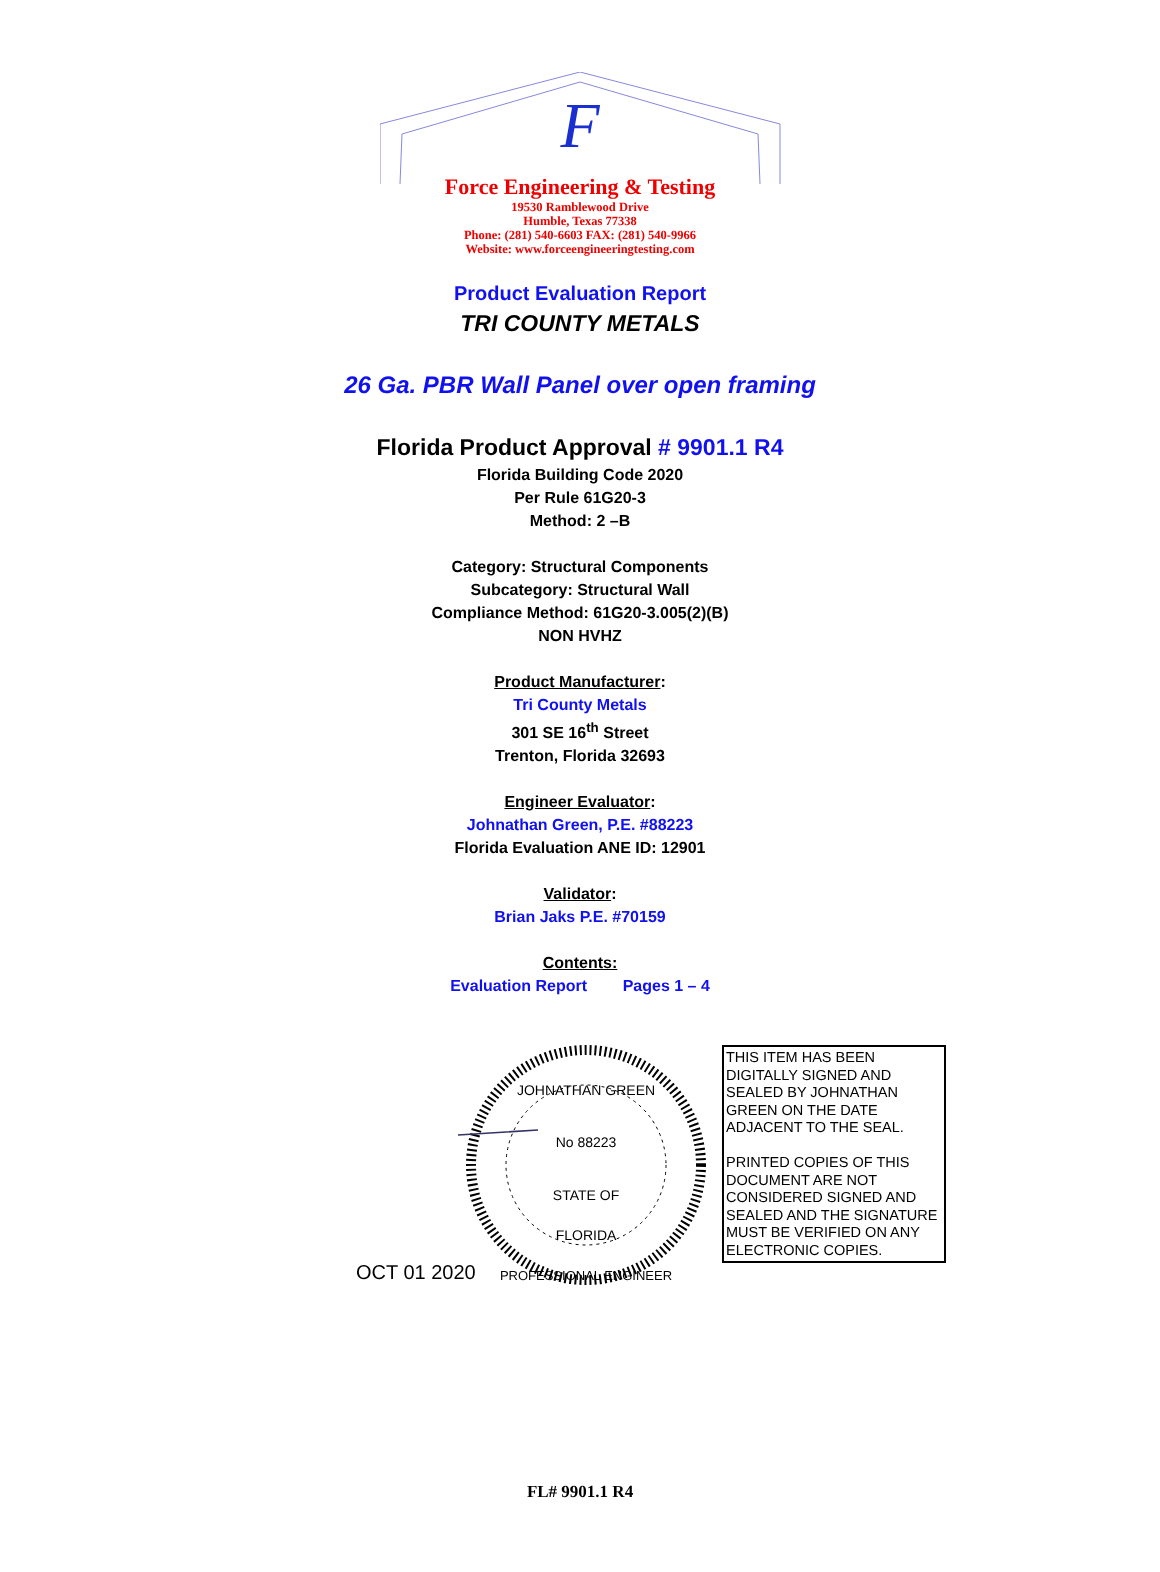F
Force Engineering & Testing
19530 Ramblewood Drive
Humble, Texas 77338
Phone: (281) 540-6603 FAX: (281) 540-9966
Website: www.forceengineeringtesting.com
Product Evaluation Report
TRI COUNTY METALS
26 Ga. PBR Wall Panel over open framing
Florida Product Approval # 9901.1 R4
Florida Building Code 2020
Per Rule 61G20-3
Method: 2 –B
Category: Structural Components
Subcategory: Structural Wall
Compliance Method: 61G20-3.005(2)(B)
NON HVHZ
Product Manufacturer:
Tri County Metals
301 SE 16<sup>th</sup> Street
Trenton, Florida 32693
Engineer Evaluator:
Johnathan Green, P.E. #88223
Florida Evaluation ANE ID: 12901
Validator:
Brian Jaks P.E. #70159
Contents:
Evaluation Report Pages 1 – 4
JOHNATHAN GREEN
No 88223
STATE OF
FLORIDA
PROFESSIONAL ENGINEER
OCT 01 2020
THIS ITEM HAS BEEN DIGITALLY SIGNED AND SEALED BY JOHNATHAN GREEN ON THE DATE ADJACENT TO THE SEAL.
PRINTED COPIES OF THIS DOCUMENT ARE NOT CONSIDERED SIGNED AND SEALED AND THE SIGNATURE MUST BE VERIFIED ON ANY ELECTRONIC COPIES.
FL# 9901.1 R4